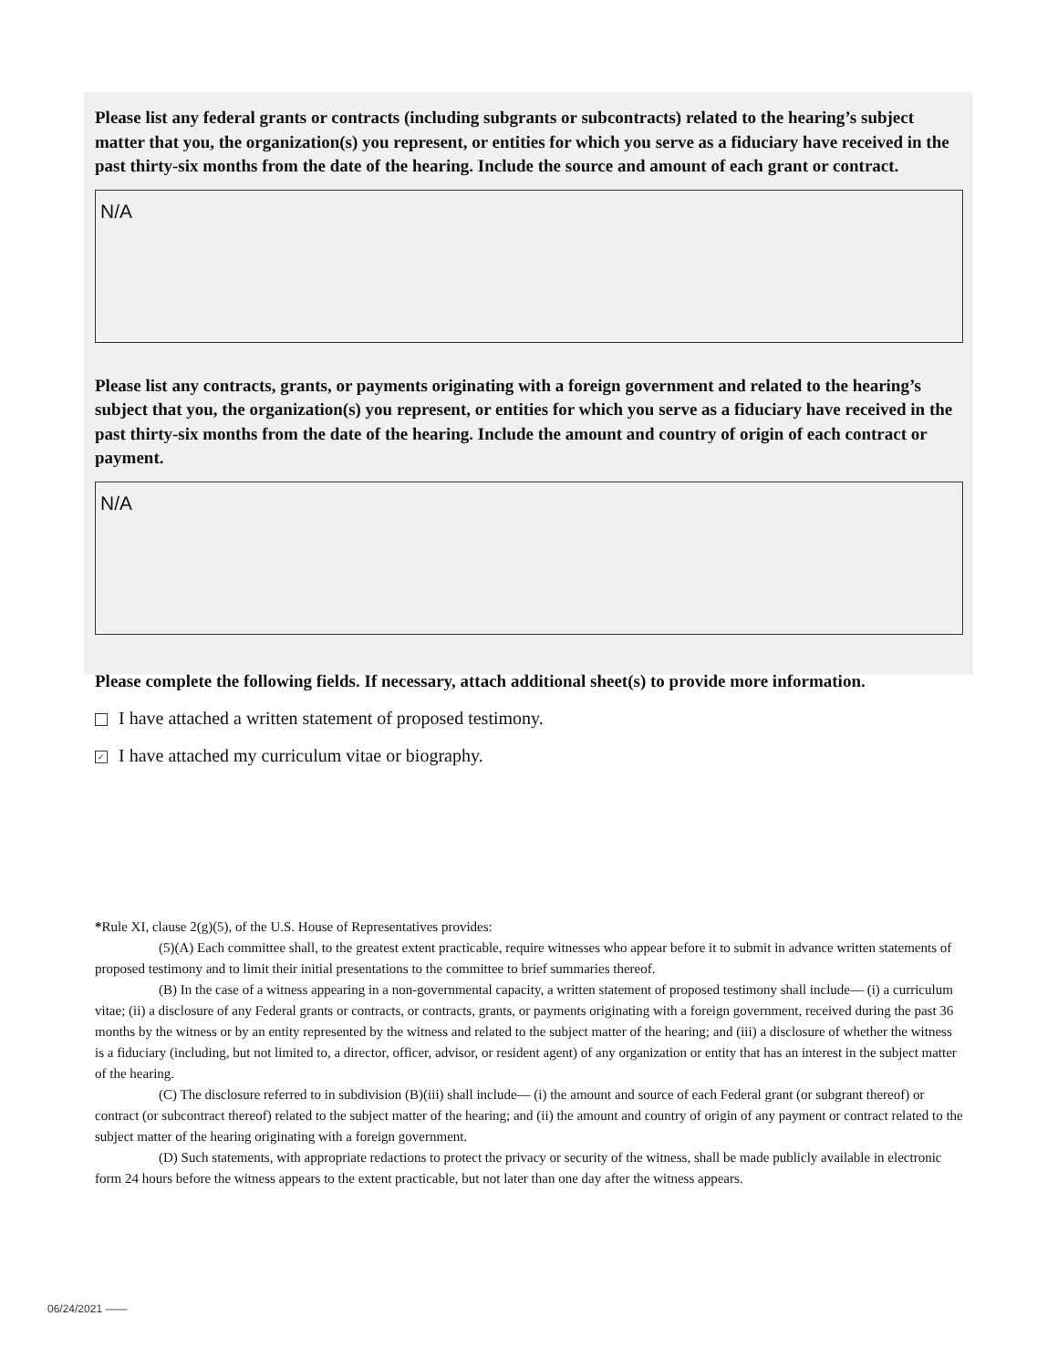Please list any federal grants or contracts (including subgrants or subcontracts) related to the hearing’s subject matter that you, the organization(s) you represent, or entities for which you serve as a fiduciary have received in the past thirty-six months from the date of the hearing. Include the source and amount of each grant or contract.
N/A
Please list any contracts, grants, or payments originating with a foreign government and related to the hearing’s subject that you, the organization(s) you represent, or entities for which you serve as a fiduciary have received in the past thirty-six months from the date of the hearing. Include the amount and country of origin of each contract or payment.
N/A
Please complete the following fields. If necessary, attach additional sheet(s) to provide more information.
I have attached a written statement of proposed testimony.
✓ I have attached my curriculum vitae or biography.
*Rule XI, clause 2(g)(5), of the U.S. House of Representatives provides:
(5)(A) Each committee shall, to the greatest extent practicable, require witnesses who appear before it to submit in advance written statements of proposed testimony and to limit their initial presentations to the committee to brief summaries thereof.
(B) In the case of a witness appearing in a non-governmental capacity, a written statement of proposed testimony shall include— (i) a curriculum vitae; (ii) a disclosure of any Federal grants or contracts, or contracts, grants, or payments originating with a foreign government, received during the past 36 months by the witness or by an entity represented by the witness and related to the subject matter of the hearing; and (iii) a disclosure of whether the witness is a fiduciary (including, but not limited to, a director, officer, advisor, or resident agent) of any organization or entity that has an interest in the subject matter of the hearing.
(C) The disclosure referred to in subdivision (B)(iii) shall include— (i) the amount and source of each Federal grant (or subgrant thereof) or contract (or subcontract thereof) related to the subject matter of the hearing; and (ii) the amount and country of origin of any payment or contract related to the subject matter of the hearing originating with a foreign government.
(D) Such statements, with appropriate redactions to protect the privacy or security of the witness, shall be made publicly available in electronic form 24 hours before the witness appears to the extent practicable, but not later than one day after the witness appears.
06/24/2021 ——